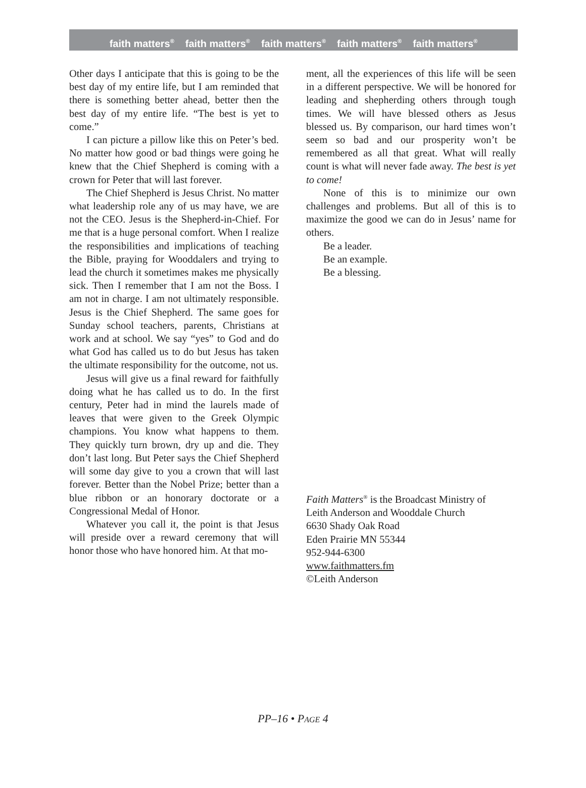faith matters<sup>®</sup> faith matters<sup>®</sup> faith matters<sup>®</sup> faith matters<sup>®</sup> faith matters<sup>®</sup>
Other days I anticipate that this is going to be the best day of my entire life, but I am reminded that there is something better ahead, better then the best day of my entire life. “The best is yet to come.”
I can picture a pillow like this on Peter’s bed. No matter how good or bad things were going he knew that the Chief Shepherd is coming with a crown for Peter that will last forever.
The Chief Shepherd is Jesus Christ. No matter what leadership role any of us may have, we are not the CEO. Jesus is the Shepherd-in-Chief. For me that is a huge personal comfort. When I realize the responsibilities and implications of teaching the Bible, praying for Wooddalers and trying to lead the church it sometimes makes me physically sick. Then I remember that I am not the Boss. I am not in charge. I am not ultimately responsible. Jesus is the Chief Shepherd. The same goes for Sunday school teachers, parents, Christians at work and at school. We say “yes” to God and do what God has called us to do but Jesus has taken the ultimate responsibility for the outcome, not us.
Jesus will give us a final reward for faithfully doing what he has called us to do. In the first century, Peter had in mind the laurels made of leaves that were given to the Greek Olympic champions. You know what happens to them. They quickly turn brown, dry up and die. They don’t last long. But Peter says the Chief Shepherd will some day give to you a crown that will last forever. Better than the Nobel Prize; better than a blue ribbon or an honorary doctorate or a Congressional Medal of Honor.
Whatever you call it, the point is that Jesus will preside over a reward ceremony that will honor those who have honored him. At that mo-
ment, all the experiences of this life will be seen in a different perspective. We will be honored for leading and shepherding others through tough times. We will have blessed others as Jesus blessed us. By comparison, our hard times won’t seem so bad and our prosperity won’t be remembered as all that great. What will really count is what will never fade away. The best is yet to come!
None of this is to minimize our own challenges and problems. But all of this is to maximize the good we can do in Jesus’ name for others.
Be a leader.
Be an example.
Be a blessing.
Faith Matters<sup>®</sup> is the Broadcast Ministry of
Leith Anderson and Wooddale Church
6630 Shady Oak Road
Eden Prairie MN 55344
952-944-6300
www.faithmatters.fm
©Leith Anderson
PP–16 • PAGE 4